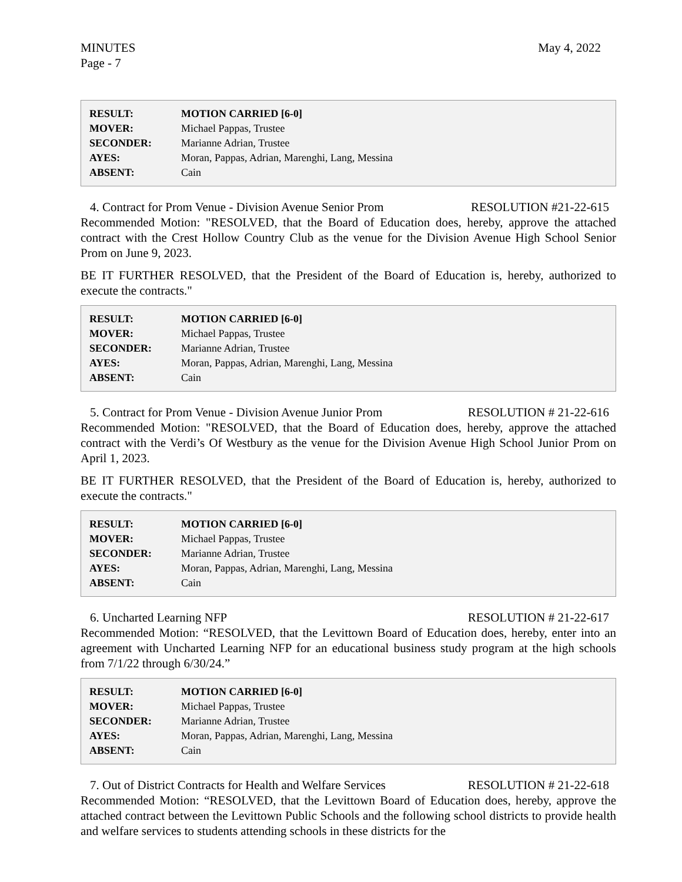MINUTES
Page - 7
May 4, 2022
| RESULT: | MOTION CARRIED [6-0] |
| MOVER: | Michael Pappas, Trustee |
| SECONDER: | Marianne Adrian, Trustee |
| AYES: | Moran, Pappas, Adrian, Marenghi, Lang, Messina |
| ABSENT: | Cain |
4. Contract for Prom Venue - Division Avenue Senior Prom RESOLUTION #21-22-615
Recommended Motion: "RESOLVED, that the Board of Education does, hereby, approve the attached contract with the Crest Hollow Country Club as the venue for the Division Avenue High School Senior Prom on June 9, 2023.
BE IT FURTHER RESOLVED, that the President of the Board of Education is, hereby, authorized to execute the contracts."
| RESULT: | MOTION CARRIED [6-0] |
| MOVER: | Michael Pappas, Trustee |
| SECONDER: | Marianne Adrian, Trustee |
| AYES: | Moran, Pappas, Adrian, Marenghi, Lang, Messina |
| ABSENT: | Cain |
5. Contract for Prom Venue - Division Avenue Junior Prom RESOLUTION # 21-22-616
Recommended Motion: "RESOLVED, that the Board of Education does, hereby, approve the attached contract with the Verdi’s Of Westbury as the venue for the Division Avenue High School Junior Prom on April 1, 2023.
BE IT FURTHER RESOLVED, that the President of the Board of Education is, hereby, authorized to execute the contracts."
| RESULT: | MOTION CARRIED [6-0] |
| MOVER: | Michael Pappas, Trustee |
| SECONDER: | Marianne Adrian, Trustee |
| AYES: | Moran, Pappas, Adrian, Marenghi, Lang, Messina |
| ABSENT: | Cain |
6. Uncharted Learning NFP RESOLUTION # 21-22-617
Recommended Motion: “RESOLVED, that the Levittown Board of Education does, hereby, enter into an agreement with Uncharted Learning NFP for an educational business study program at the high schools from 7/1/22 through 6/30/24.”
| RESULT: | MOTION CARRIED [6-0] |
| MOVER: | Michael Pappas, Trustee |
| SECONDER: | Marianne Adrian, Trustee |
| AYES: | Moran, Pappas, Adrian, Marenghi, Lang, Messina |
| ABSENT: | Cain |
7. Out of District Contracts for Health and Welfare Services RESOLUTION # 21-22-618
Recommended Motion: “RESOLVED, that the Levittown Board of Education does, hereby, approve the attached contract between the Levittown Public Schools and the following school districts to provide health and welfare services to students attending schools in these districts for the